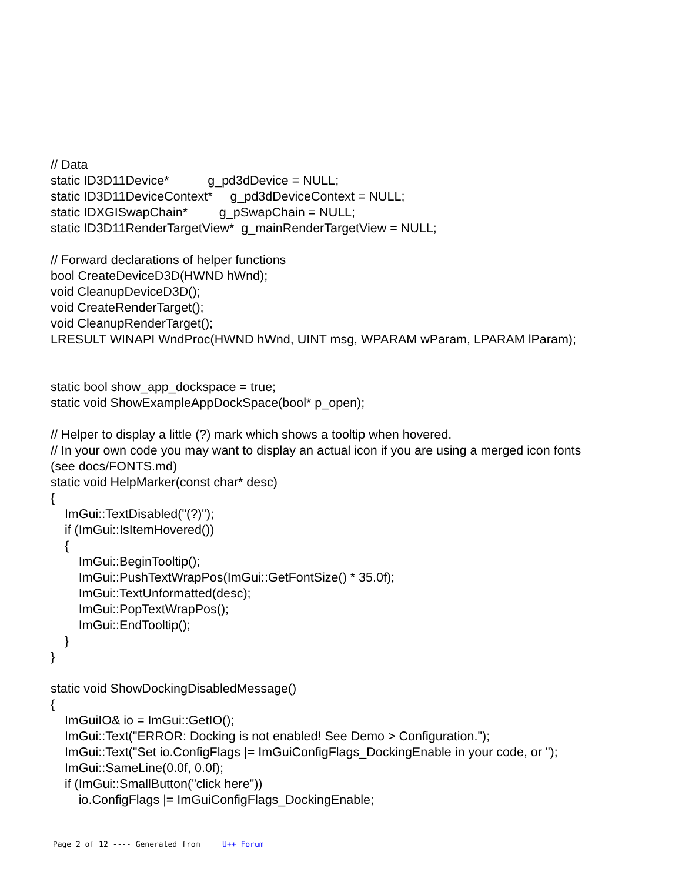// Data
static ID3D11Device*           g_pd3dDevice = NULL;
static ID3D11DeviceContext*     g_pd3dDeviceContext = NULL;
static IDXGISwapChain*         g_pSwapChain = NULL;
static ID3D11RenderTargetView*  g_mainRenderTargetView = NULL;

// Forward declarations of helper functions
bool CreateDeviceD3D(HWND hWnd);
void CleanupDeviceD3D();
void CreateRenderTarget();
void CleanupRenderTarget();
LRESULT WINAPI WndProc(HWND hWnd, UINT msg, WPARAM wParam, LPARAM lParam);


static bool show_app_dockspace = true;
static void ShowExampleAppDockSpace(bool* p_open);

// Helper to display a little (?) mark which shows a tooltip when hovered.
// In your own code you may want to display an actual icon if you are using a merged icon fonts
(see docs/FONTS.md)
static void HelpMarker(const char* desc)
{
    ImGui::TextDisabled("(?)");
    if (ImGui::IsItemHovered())
    {
        ImGui::BeginTooltip();
        ImGui::PushTextWrapPos(ImGui::GetFontSize() * 35.0f);
        ImGui::TextUnformatted(desc);
        ImGui::PopTextWrapPos();
        ImGui::EndTooltip();
    }
}

static void ShowDockingDisabledMessage()
{
    ImGuiIO& io = ImGui::GetIO();
    ImGui::Text("ERROR: Docking is not enabled! See Demo > Configuration.");
    ImGui::Text("Set io.ConfigFlags |= ImGuiConfigFlags_DockingEnable in your code, or ");
    ImGui::SameLine(0.0f, 0.0f);
    if (ImGui::SmallButton("click here"))
        io.ConfigFlags |= ImGuiConfigFlags_DockingEnable;
Page 2 of 12 ---- Generated from U++ Forum